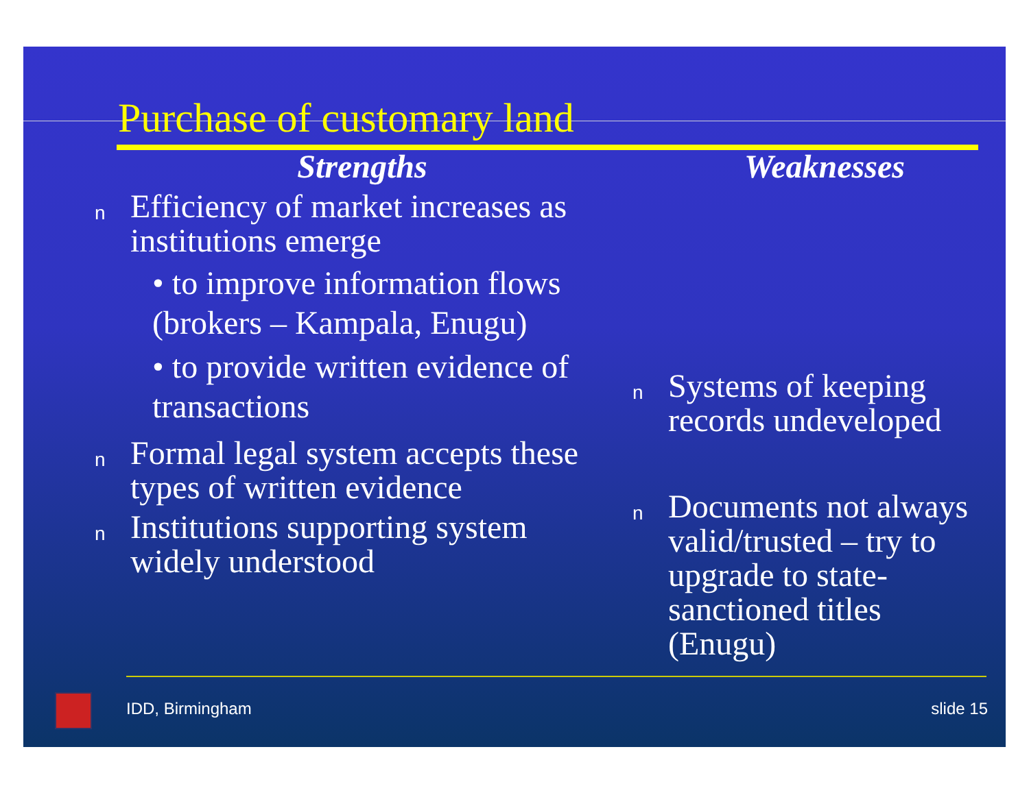Purchase of customary land
Strengths
n Efficiency of market increases as institutions emerge
• to improve information flows (brokers – Kampala, Enugu)
• to provide written evidence of transactions
n Formal legal system accepts these types of written evidence
n Institutions supporting system widely understood
Weaknesses
n Systems of keeping records undeveloped
n Documents not always valid/trusted – try to upgrade to state-sanctioned titles (Enugu)
IDD, Birmingham slide 15